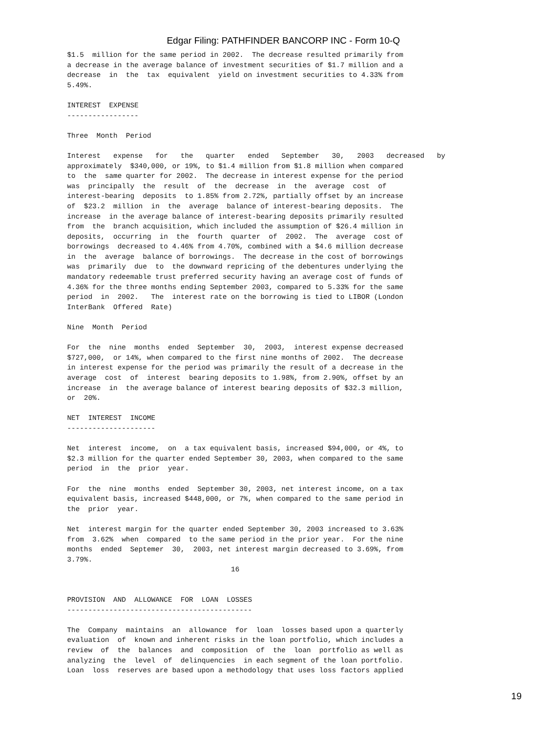Edgar Filing: PATHFINDER BANCORP INC - Form 10-Q
$1.5  million for the same period in 2002.  The decrease resulted primarily from
a decrease in the average balance of investment securities of $1.7 million and a
decrease  in  the  tax  equivalent  yield on investment securities to 4.33% from
5.49%.

INTEREST  EXPENSE
-----------------

Three  Month  Period

Interest   expense   for   the   quarter   ended   September   30,   2003   decreased   by
approximately  $340,000, or 19%, to $1.4 million from $1.8 million when compared
to  the  same quarter for 2002.  The decrease in interest expense for the period
was  principally  the  result  of  the  decrease  in  the  average  cost  of
interest-bearing  deposits  to 1.85% from 2.72%, partially offset by an increase
of  $23.2  million  in  the  average  balance of interest-bearing deposits.  The
increase  in the average balance of interest-bearing deposits primarily resulted
from  the  branch acquisition, which included the assumption of $26.4 million in
deposits,  occurring  in  the  fourth  quarter  of  2002.  The  average  cost of
borrowings  decreased to 4.46% from 4.70%, combined with a $4.6 million decrease
in  the  average  balance of borrowings.  The decrease in the cost of borrowings
was  primarily  due  to  the downward repricing of the debentures underlying the
mandatory redeemable trust preferred security having an average cost of funds of
4.36% for the three months ending September 2003, compared to 5.33% for the same
period  in  2002.   The  interest rate on the borrowing is tied to LIBOR (London
InterBank  Offered  Rate)

Nine  Month  Period

For  the  nine  months  ended  September  30,  2003,  interest expense decreased
$727,000,  or 14%, when compared to the first nine months of 2002.  The decrease
in interest expense for the period was primarily the result of a decrease in the
average  cost  of  interest  bearing deposits to 1.98%, from 2.90%, offset by an
increase  in  the average balance of interest bearing deposits of $32.3 million,
or  20%.

NET  INTEREST  INCOME
---------------------

Net  interest  income,  on  a tax equivalent basis, increased $94,000, or 4%, to
$2.3 million for the quarter ended September 30, 2003, when compared to the same
period  in  the  prior  year.

For  the  nine  months  ended  September 30, 2003, net interest income, on a tax
equivalent basis, increased $448,000, or 7%, when compared to the same period in
the  prior  year.

Net  interest margin for the quarter ended September 30, 2003 increased to 3.63%
from  3.62%  when  compared  to the same period in the prior year.  For the nine
months  ended  Septemer  30,  2003, net interest margin decreased to 3.69%, from
3.79%.
                                       16


PROVISION  AND  ALLOWANCE  FOR  LOAN  LOSSES
--------------------------------------------

The  Company  maintains  an  allowance  for  loan  losses based upon a quarterly
evaluation  of  known and inherent risks in the loan portfolio, which includes a
review  of  the  balances  and  composition  of  the  loan  portfolio as well as
analyzing  the  level  of  delinquencies  in each segment of the loan portfolio.
Loan  loss  reserves are based upon a methodology that uses loss factors applied
19